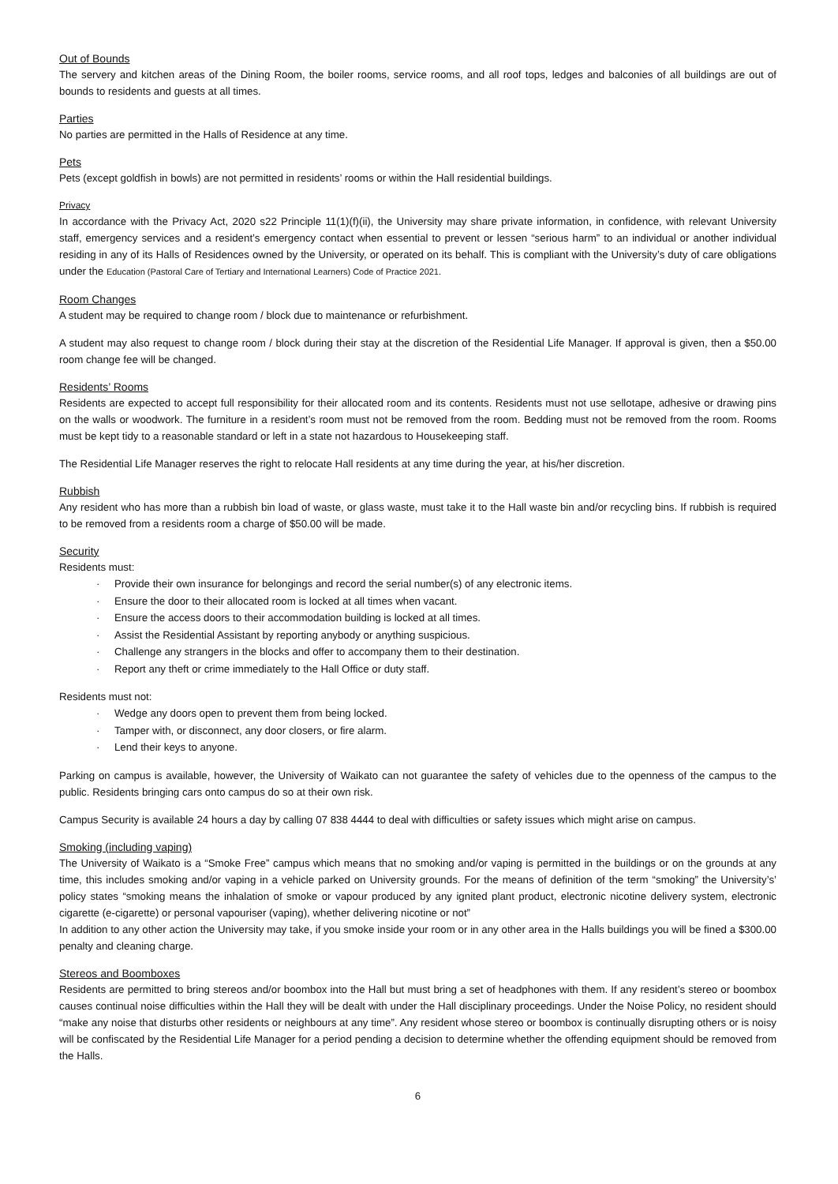Out of Bounds
The servery and kitchen areas of the Dining Room, the boiler rooms, service rooms, and all roof tops, ledges and balconies of all buildings are out of bounds to residents and guests at all times.
Parties
No parties are permitted in the Halls of Residence at any time.
Pets
Pets (except goldfish in bowls) are not permitted in residents’ rooms or within the Hall residential buildings.
Privacy
In accordance with the Privacy Act, 2020 s22 Principle 11(1)(f)(ii), the University may share private information, in confidence, with relevant University staff, emergency services and a resident’s emergency contact when essential to prevent or lessen “serious harm” to an individual or another individual residing in any of its Halls of Residences owned by the University, or operated on its behalf. This is compliant with the University’s duty of care obligations under the Education (Pastoral Care of Tertiary and International Learners) Code of Practice 2021.
Room Changes
A student may be required to change room / block due to maintenance or refurbishment.
A student may also request to change room / block during their stay at the discretion of the Residential Life Manager. If approval is given, then a $50.00 room change fee will be changed.
Residents’ Rooms
Residents are expected to accept full responsibility for their allocated room and its contents. Residents must not use sellotape, adhesive or drawing pins on the walls or woodwork. The furniture in a resident’s room must not be removed from the room. Bedding must not be removed from the room. Rooms must be kept tidy to a reasonable standard or left in a state not hazardous to Housekeeping staff.
The Residential Life Manager reserves the right to relocate Hall residents at any time during the year, at his/her discretion.
Rubbish
Any resident who has more than a rubbish bin load of waste, or glass waste, must take it to the Hall waste bin and/or recycling bins. If rubbish is required to be removed from a residents room a charge of $50.00 will be made.
Security
Residents must:
· Provide their own insurance for belongings and record the serial number(s) of any electronic items.
· Ensure the door to their allocated room is locked at all times when vacant.
· Ensure the access doors to their accommodation building is locked at all times.
· Assist the Residential Assistant by reporting anybody or anything suspicious.
· Challenge any strangers in the blocks and offer to accompany them to their destination.
· Report any theft or crime immediately to the Hall Office or duty staff.
Residents must not:
· Wedge any doors open to prevent them from being locked.
· Tamper with, or disconnect, any door closers, or fire alarm.
· Lend their keys to anyone.
Parking on campus is available, however, the University of Waikato can not guarantee the safety of vehicles due to the openness of the campus to the public. Residents bringing cars onto campus do so at their own risk.
Campus Security is available 24 hours a day by calling 07 838 4444 to deal with difficulties or safety issues which might arise on campus.
Smoking (including vaping)
The University of Waikato is a “Smoke Free” campus which means that no smoking and/or vaping is permitted in the buildings or on the grounds at any time, this includes smoking and/or vaping in a vehicle parked on University grounds. For the means of definition of the term “smoking” the University’s’ policy states “smoking means the inhalation of smoke or vapour produced by any ignited plant product, electronic nicotine delivery system, electronic cigarette (e-cigarette) or personal vapouriser (vaping), whether delivering nicotine or not”
In addition to any other action the University may take, if you smoke inside your room or in any other area in the Halls buildings you will be fined a $300.00 penalty and cleaning charge.
Stereos and Boomboxes
Residents are permitted to bring stereos and/or boombox into the Hall but must bring a set of headphones with them. If any resident’s stereo or boombox causes continual noise difficulties within the Hall they will be dealt with under the Hall disciplinary proceedings. Under the Noise Policy, no resident should “make any noise that disturbs other residents or neighbours at any time”. Any resident whose stereo or boombox is continually disrupting others or is noisy will be confiscated by the Residential Life Manager for a period pending a decision to determine whether the offending equipment should be removed from the Halls.
6